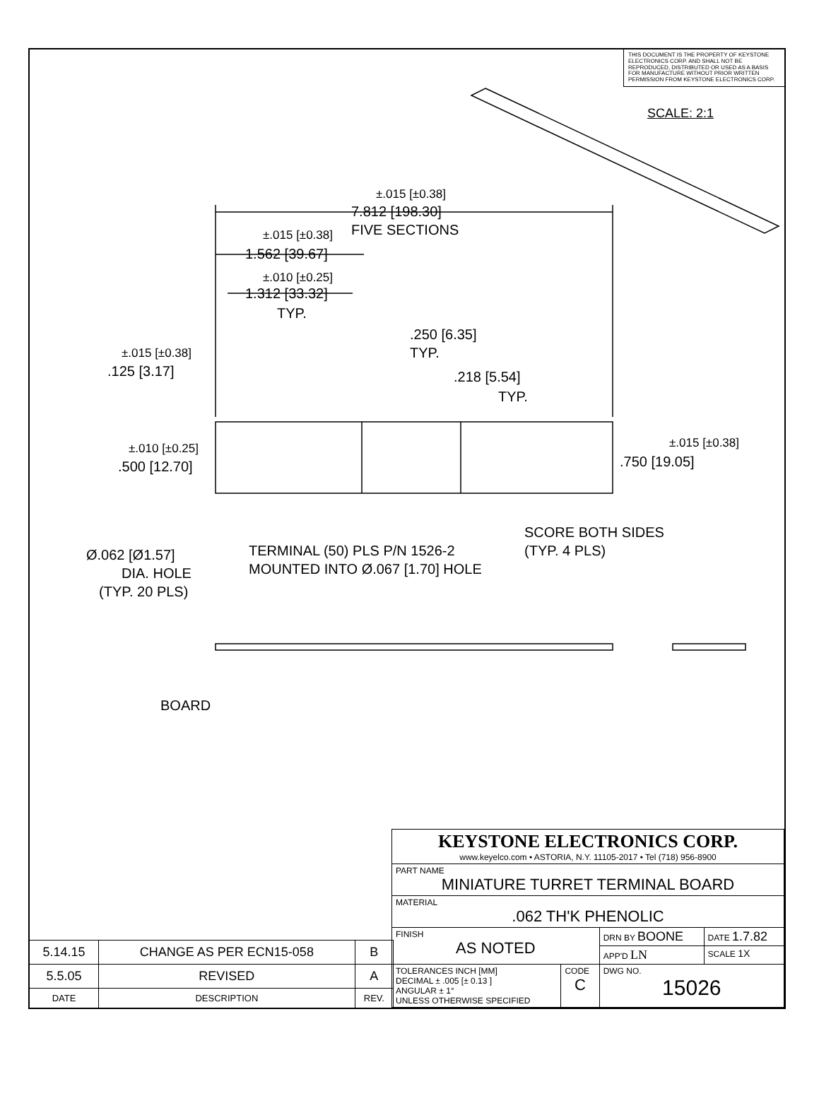THIS DOCUMENT IS THE PROPERTY OF KEYSTONE ELECTRONICS CORP. AND SHALL NOT BE REPRODUCED, DISTRIBUTED OR USED AS A BASIS FOR MANUFACTURE WITHOUT PRIOR WRITTEN PERMISSION FROM KEYSTONE ELECTRONICS CORP.
SCALE: 2:1
±.015 [±0.38]
7.812 [198.30]
FIVE SECTIONS
±.015 [±0.38]
1.562 [39.67]
±.010 [±0.25]
1.312 [33.32]
TYP.
.250 [6.35]
TYP.
±.015 [±0.38]
.125 [3.17]
.218 [5.54]
TYP.
±.010 [±0.25]
.500 [12.70]
±.015 [±0.38]
.750 [19.05]
SCORE BOTH SIDES
(TYP. 4 PLS)
Ø.062 [Ø1.57]
DIA. HOLE
(TYP. 20 PLS)
TERMINAL (50) PLS P/N 1526-2
MOUNTED INTO Ø.067 [1.70] HOLE
BOARD
| 5.14.15 | CHANGE AS PER ECN15-058 | B |
| 5.5.05 | REVISED | A |
| DATE | DESCRIPTION | REV. |
| KEYSTONE ELECTRONICS CORP. www.keyelco.com • ASTORIA, N.Y. 11105-2017 • Tel (718) 956-8900 | | | |
| PART NAME MINIATURE TURRET TERMINAL BOARD | | | |
| MATERIAL .062 TH'K PHENOLIC | | | |
| FINISH AS NOTED | | DRN BY BOONE | DATE 1.7.82 |
| | | APP'D LN | SCALE 1X |
| TOLERANCES INCH [MM] DECIMAL ± .005 [± 0.13 ] ANGULAR ± 1° UNLESS OTHERWISE SPECIFIED | CODE C | DWG NO. 15026 | |